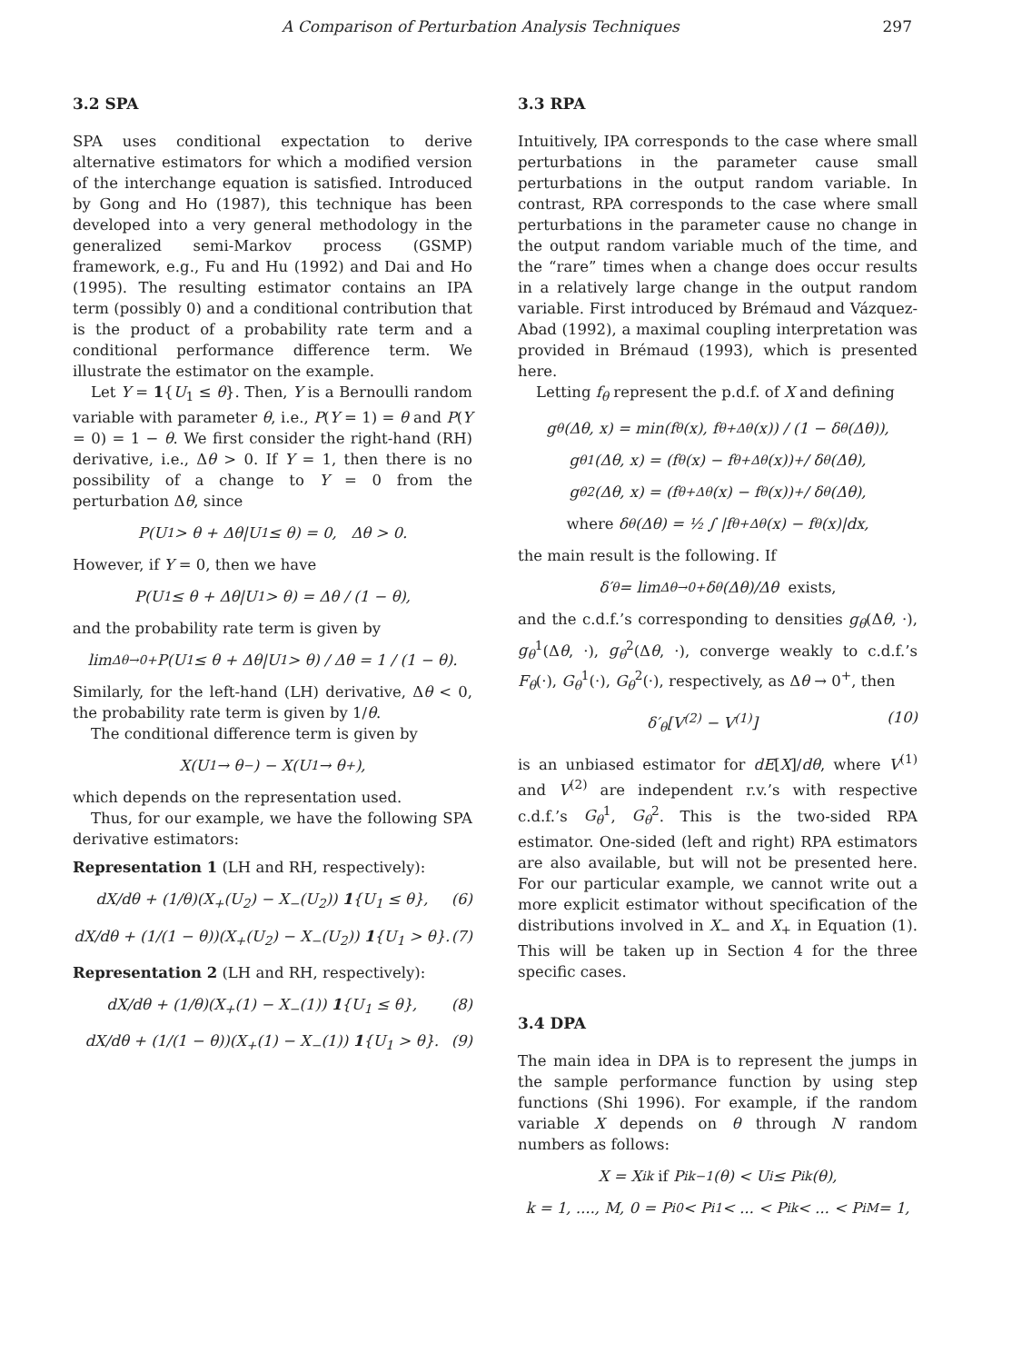A Comparison of Perturbation Analysis Techniques 297
3.2 SPA
SPA uses conditional expectation to derive alternative estimators for which a modified version of the interchange equation is satisfied. Introduced by Gong and Ho (1987), this technique has been developed into a very general methodology in the generalized semi-Markov process (GSMP) framework, e.g., Fu and Hu (1992) and Dai and Ho (1995). The resulting estimator contains an IPA term (possibly 0) and a conditional contribution that is the product of a probability rate term and a conditional performance difference term. We illustrate the estimator on the example.
Let Y = 1{U<sub>1</sub> ≤ θ}. Then, Y is a Bernoulli random variable with parameter θ, i.e., P(Y = 1) = θ and P(Y = 0) = 1 − θ. We first consider the right-hand (RH) derivative, i.e., Δθ > 0. If Y = 1, then there is no possibility of a change to Y = 0 from the perturbation Δθ, since
P(U<sub>1</sub> > θ + Δθ|U<sub>1</sub> ≤ θ) = 0, Δθ > 0.
However, if Y = 0, then we have
P(U<sub>1</sub> ≤ θ + Δθ|U<sub>1</sub> > θ) = Δθ / (1 − θ),
and the probability rate term is given by
lim<sub>Δθ→0+</sub> P(U<sub>1</sub> ≤ θ + Δθ|U<sub>1</sub> > θ) / Δθ = 1 / (1 − θ).
Similarly, for the left-hand (LH) derivative, Δθ < 0, the probability rate term is given by 1/θ.
The conditional difference term is given by
X(U<sub>1</sub> → θ<sup>−</sup>) − X(U<sub>1</sub> → θ<sup>+</sup>),
which depends on the representation used.
Thus, for our example, we have the following SPA derivative estimators:
Representation 1 (LH and RH, respectively):
dX/dθ + (1/θ)(X<sub>+</sub>(U<sub>2</sub>) − X<sub>−</sub>(U<sub>2</sub>)) 1{U<sub>1</sub> ≤ θ}, (6)
dX/dθ + (1/(1 − θ))(X<sub>+</sub>(U<sub>2</sub>) − X<sub>−</sub>(U<sub>2</sub>)) 1{U<sub>1</sub> > θ}. (7)
Representation 2 (LH and RH, respectively):
dX/dθ + (1/θ)(X<sub>+</sub>(1) − X<sub>−</sub>(1)) 1{U<sub>1</sub> ≤ θ}, (8)
dX/dθ + (1/(1 − θ))(X<sub>+</sub>(1) − X<sub>−</sub>(1)) 1{U<sub>1</sub> > θ}. (9)
3.3 RPA
Intuitively, IPA corresponds to the case where small perturbations in the parameter cause small perturbations in the output random variable. In contrast, RPA corresponds to the case where small perturbations in the parameter cause no change in the output random variable much of the time, and the “rare” times when a change does occur results in a relatively large change in the output random variable. First introduced by Brémaud and Vázquez-Abad (1992), a maximal coupling interpretation was provided in Brémaud (1993), which is presented here.
Letting f<sub>θ</sub> represent the p.d.f. of X and defining
g<sub>θ</sub>(Δθ, x) = min(f<sub>θ</sub>(x), f<sub>θ+Δθ</sub>(x)) / (1 − δ<sub>θ</sub>(Δθ)),
g<sub>θ</sub><sup>1</sup>(Δθ, x) = (f<sub>θ</sub>(x) − f<sub>θ+Δθ</sub>(x))<sup>+</sup> / δ<sub>θ</sub>(Δθ),
g<sub>θ</sub><sup>2</sup>(Δθ, x) = (f<sub>θ+Δθ</sub>(x) − f<sub>θ</sub>(x))<sup>+</sup> / δ<sub>θ</sub>(Δθ),
where δ<sub>θ</sub>(Δθ) = ½ ∫ |f<sub>θ+Δθ</sub>(x) − f<sub>θ</sub>(x)|dx,
the main result is the following. If
δ′<sub>θ</sub> = lim<sub>Δθ→0+</sub> δ<sub>θ</sub>(Δθ)/Δθ exists,
and the c.d.f.’s corresponding to densities g<sub>θ</sub>(Δθ, ·), g<sub>θ</sub><sup>1</sup>(Δθ, ·), g<sub>θ</sub><sup>2</sup>(Δθ, ·), converge weakly to c.d.f.’s F<sub>θ</sub>(·), G<sub>θ</sub><sup>1</sup>(·), G<sub>θ</sub><sup>2</sup>(·), respectively, as Δθ → 0<sup>+</sup>, then
δ′<sub>θ</sub>[V<sup>(2)</sup> − V<sup>(1)</sup>] (10)
is an unbiased estimator for dE[X]/dθ, where V<sup>(1)</sup> and V<sup>(2)</sup> are independent r.v.’s with respective c.d.f.’s G<sub>θ</sub><sup>1</sup>, G<sub>θ</sub><sup>2</sup>. This is the two-sided RPA estimator. One-sided (left and right) RPA estimators are also available, but will not be presented here. For our particular example, we cannot write out a more explicit estimator without specification of the distributions involved in X<sub>−</sub> and X<sub>+</sub> in Equation (1). This will be taken up in Section 4 for the three specific cases.
3.4 DPA
The main idea in DPA is to represent the jumps in the sample performance function by using step functions (Shi 1996). For example, if the random variable X depends on θ through N random numbers as follows:
X = X<sub>i</sub><sup>k</sup> if P<sub>i</sub><sup>k−1</sup>(θ) < U<sub>i</sub> ≤ P<sub>i</sub><sup>k</sup>(θ),
k = 1, ...., M, 0 = P<sub>i</sub><sup>0</sup> < P<sub>i</sub><sup>1</sup> < ... < P<sub>i</sub><sup>k</sup> < ... < P<sub>i</sub><sup>M</sup> = 1,